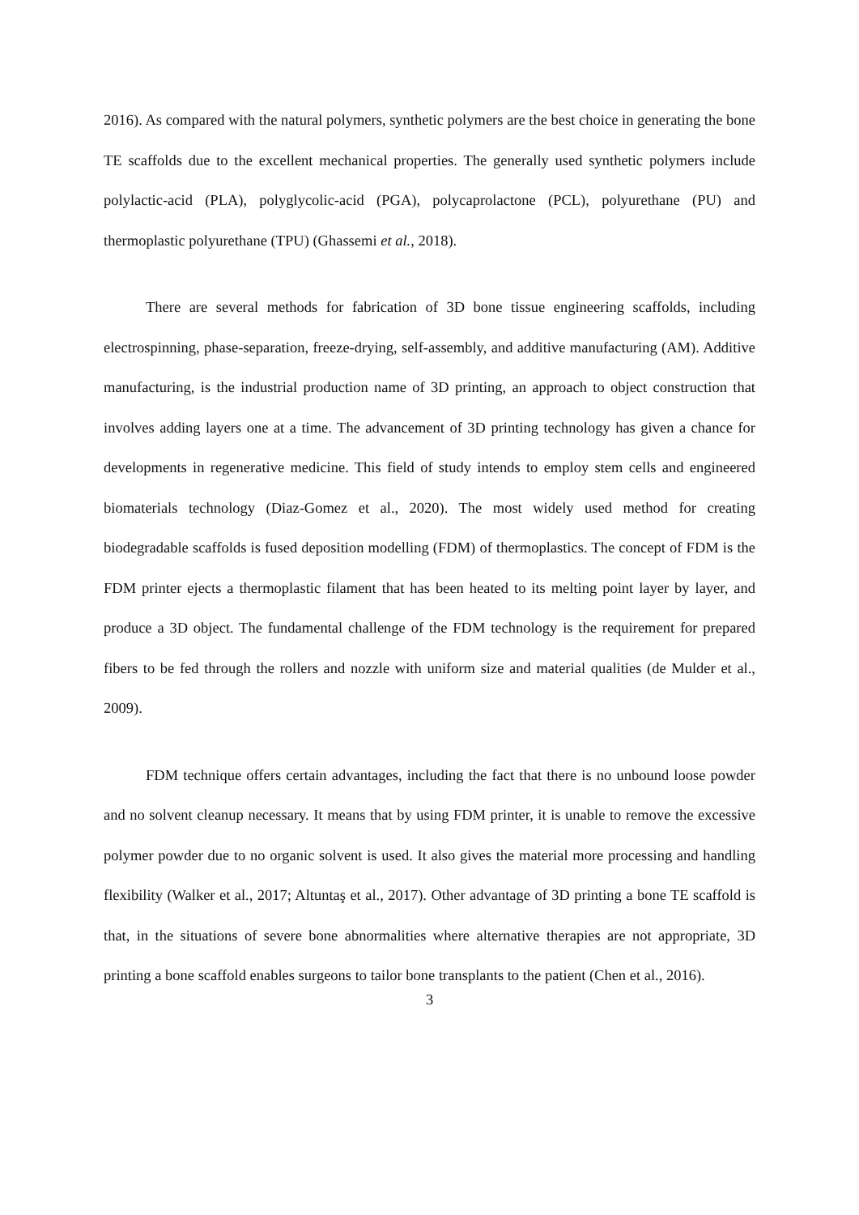2016). As compared with the natural polymers, synthetic polymers are the best choice in generating the bone TE scaffolds due to the excellent mechanical properties. The generally used synthetic polymers include polylactic-acid (PLA), polyglycolic-acid (PGA), polycaprolactone (PCL), polyurethane (PU) and thermoplastic polyurethane (TPU) (Ghassemi et al., 2018).
There are several methods for fabrication of 3D bone tissue engineering scaffolds, including electrospinning, phase-separation, freeze-drying, self-assembly, and additive manufacturing (AM). Additive manufacturing, is the industrial production name of 3D printing, an approach to object construction that involves adding layers one at a time. The advancement of 3D printing technology has given a chance for developments in regenerative medicine. This field of study intends to employ stem cells and engineered biomaterials technology (Diaz-Gomez et al., 2020). The most widely used method for creating biodegradable scaffolds is fused deposition modelling (FDM) of thermoplastics. The concept of FDM is the FDM printer ejects a thermoplastic filament that has been heated to its melting point layer by layer, and produce a 3D object. The fundamental challenge of the FDM technology is the requirement for prepared fibers to be fed through the rollers and nozzle with uniform size and material qualities (de Mulder et al., 2009).
FDM technique offers certain advantages, including the fact that there is no unbound loose powder and no solvent cleanup necessary. It means that by using FDM printer, it is unable to remove the excessive polymer powder due to no organic solvent is used. It also gives the material more processing and handling flexibility (Walker et al., 2017; Altuntaş et al., 2017). Other advantage of 3D printing a bone TE scaffold is that, in the situations of severe bone abnormalities where alternative therapies are not appropriate, 3D printing a bone scaffold enables surgeons to tailor bone transplants to the patient (Chen et al., 2016).
3